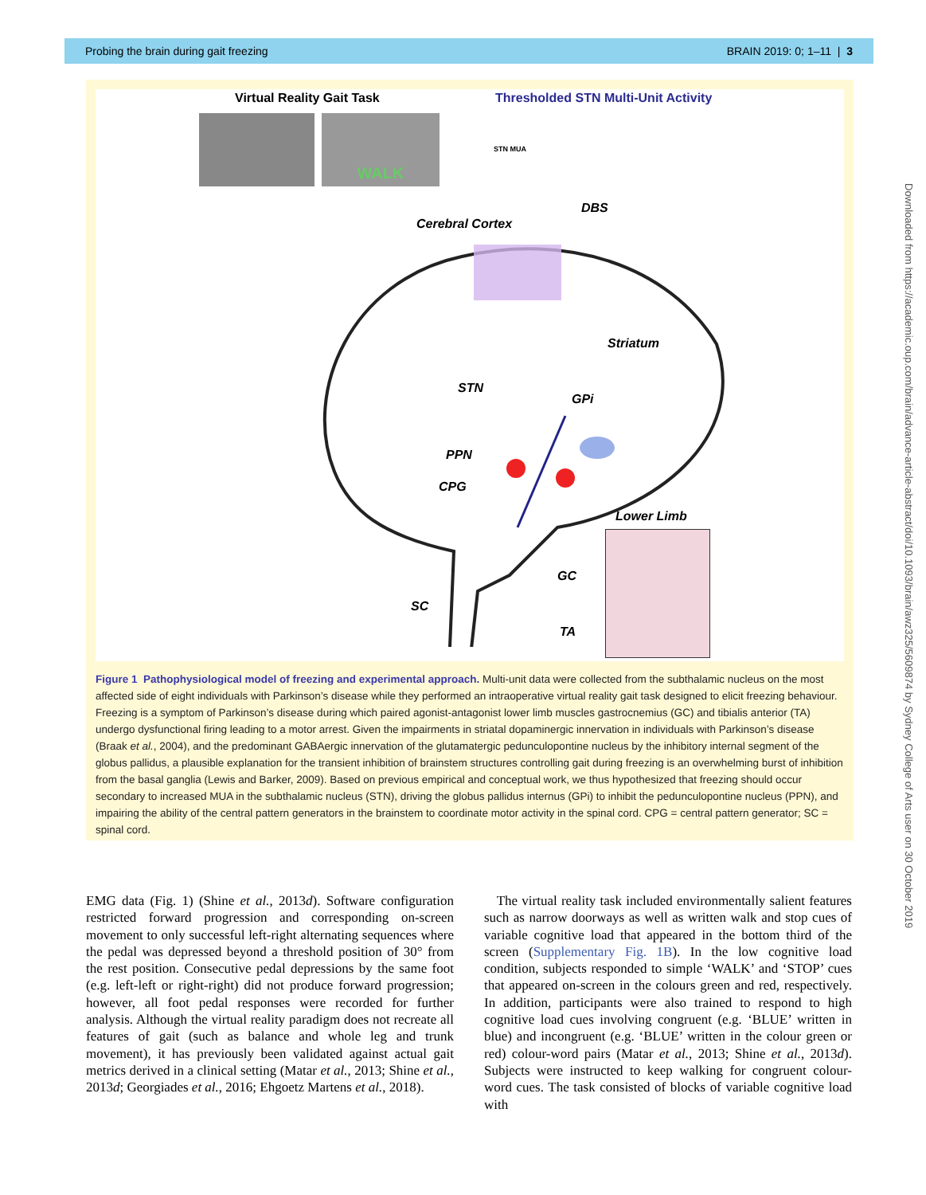Probing the brain during gait freezing BRAIN 2019: 0; 1–11 | 3
Virtual Reality Gait Task Thresholded STN Multi-Unit Activity
WALK
STN MUA
DBS
Cerebral Cortex
Striatum
STN
GPi
PPN
CPG
Lower Limb
GC
SC
TA
Figure 1 Pathophysiological model of freezing and experimental approach. Multi-unit data were collected from the subthalamic nucleus on the most affected side of eight individuals with Parkinson’s disease while they performed an intraoperative virtual reality gait task designed to elicit freezing behaviour. Freezing is a symptom of Parkinson’s disease during which paired agonist-antagonist lower limb muscles gastrocnemius (GC) and tibialis anterior (TA) undergo dysfunctional firing leading to a motor arrest. Given the impairments in striatal dopaminergic innervation in individuals with Parkinson’s disease (Braak et al., 2004), and the predominant GABAergic innervation of the glutamatergic pedunculopontine nucleus by the inhibitory internal segment of the globus pallidus, a plausible explanation for the transient inhibition of brainstem structures controlling gait during freezing is an overwhelming burst of inhibition from the basal ganglia (Lewis and Barker, 2009). Based on previous empirical and conceptual work, we thus hypothesized that freezing should occur secondary to increased MUA in the subthalamic nucleus (STN), driving the globus pallidus internus (GPi) to inhibit the pedunculopontine nucleus (PPN), and impairing the ability of the central pattern generators in the brainstem to coordinate motor activity in the spinal cord. CPG = central pattern generator; SC = spinal cord.
EMG data (Fig. 1) (Shine et al., 2013d). Software configuration restricted forward progression and corresponding on-screen movement to only successful left-right alternating sequences where the pedal was depressed beyond a threshold position of 30° from the rest position. Consecutive pedal depressions by the same foot (e.g. left-left or right-right) did not produce forward progression; however, all foot pedal responses were recorded for further analysis. Although the virtual reality paradigm does not recreate all features of gait (such as balance and whole leg and trunk movement), it has previously been validated against actual gait metrics derived in a clinical setting (Matar et al., 2013; Shine et al., 2013d; Georgiades et al., 2016; Ehgoetz Martens et al., 2018).
The virtual reality task included environmentally salient features such as narrow doorways as well as written walk and stop cues of variable cognitive load that appeared in the bottom third of the screen (Supplementary Fig. 1B). In the low cognitive load condition, subjects responded to simple ‘WALK’ and ‘STOP’ cues that appeared on-screen in the colours green and red, respectively. In addition, participants were also trained to respond to high cognitive load cues involving congruent (e.g. ‘BLUE’ written in blue) and incongruent (e.g. ‘BLUE’ written in the colour green or red) colour-word pairs (Matar et al., 2013; Shine et al., 2013d). Subjects were instructed to keep walking for congruent colour-word cues. The task consisted of blocks of variable cognitive load with
Downloaded from https://academic.oup.com/brain/advance-article-abstract/doi/10.1093/brain/awz325/5609874 by Sydney College of Arts user on 30 October 2019